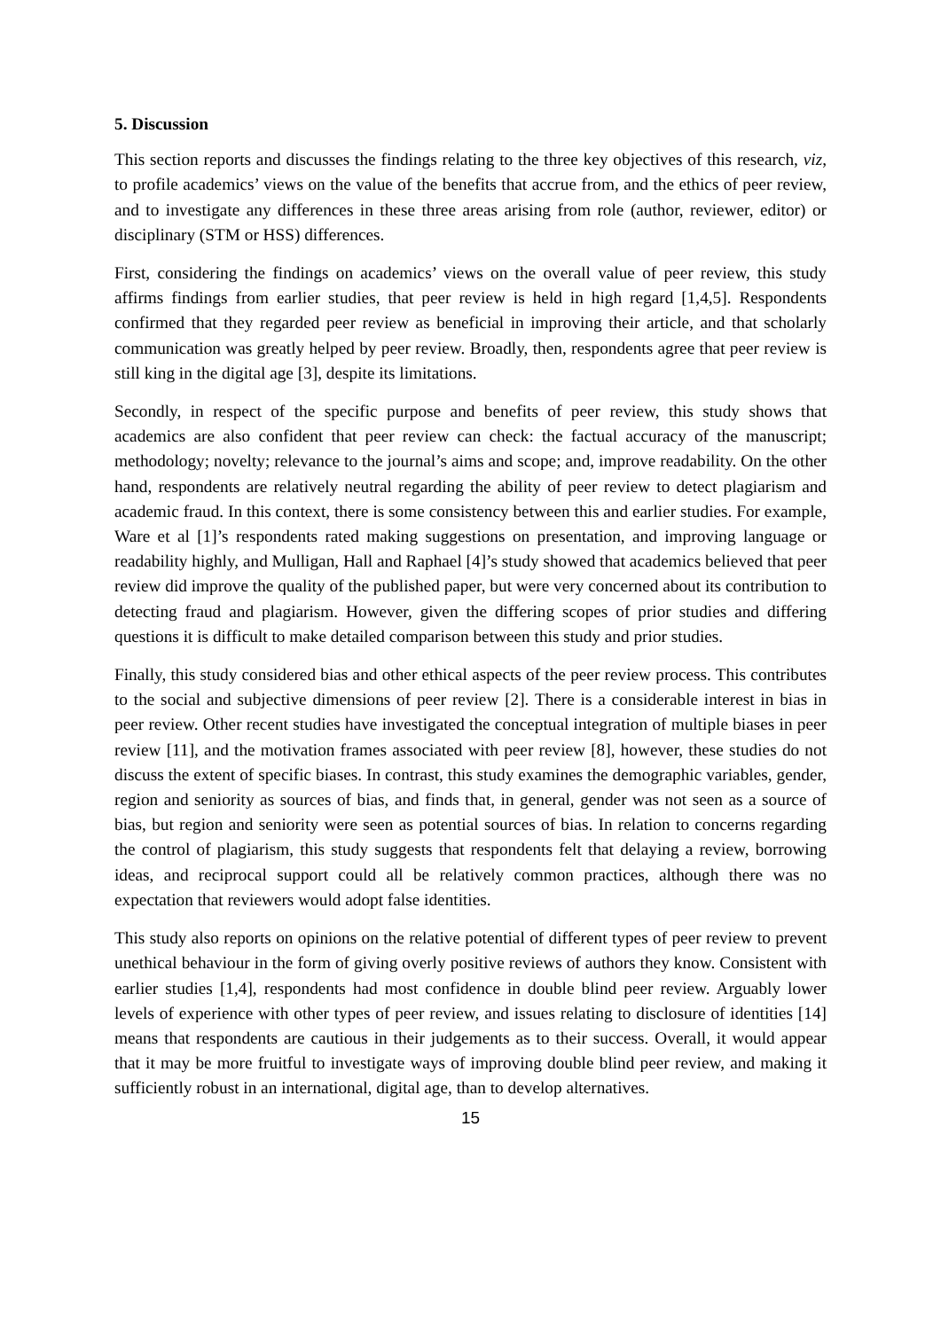5. Discussion
This section reports and discusses the findings relating to the three key objectives of this research, viz, to profile academics’ views on the value of the benefits that accrue from, and the ethics of peer review, and to investigate any differences in these three areas arising from role (author, reviewer, editor) or disciplinary (STM or HSS) differences.
First, considering the findings on academics’ views on the overall value of peer review, this study affirms findings from earlier studies, that peer review is held in high regard [1,4,5]. Respondents confirmed that they regarded peer review as beneficial in improving their article, and that scholarly communication was greatly helped by peer review. Broadly, then, respondents agree that peer review is still king in the digital age [3], despite its limitations.
Secondly, in respect of the specific purpose and benefits of peer review, this study shows that academics are also confident that peer review can check: the factual accuracy of the manuscript; methodology; novelty; relevance to the journal’s aims and scope; and, improve readability. On the other hand, respondents are relatively neutral regarding the ability of peer review to detect plagiarism and academic fraud. In this context, there is some consistency between this and earlier studies. For example, Ware et al [1]’s respondents rated making suggestions on presentation, and improving language or readability highly, and Mulligan, Hall and Raphael [4]’s study showed that academics believed that peer review did improve the quality of the published paper, but were very concerned about its contribution to detecting fraud and plagiarism. However, given the differing scopes of prior studies and differing questions it is difficult to make detailed comparison between this study and prior studies.
Finally, this study considered bias and other ethical aspects of the peer review process. This contributes to the social and subjective dimensions of peer review [2]. There is a considerable interest in bias in peer review. Other recent studies have investigated the conceptual integration of multiple biases in peer review [11], and the motivation frames associated with peer review [8], however, these studies do not discuss the extent of specific biases. In contrast, this study examines the demographic variables, gender, region and seniority as sources of bias, and finds that, in general, gender was not seen as a source of bias, but region and seniority were seen as potential sources of bias. In relation to concerns regarding the control of plagiarism, this study suggests that respondents felt that delaying a review, borrowing ideas, and reciprocal support could all be relatively common practices, although there was no expectation that reviewers would adopt false identities.
This study also reports on opinions on the relative potential of different types of peer review to prevent unethical behaviour in the form of giving overly positive reviews of authors they know. Consistent with earlier studies [1,4], respondents had most confidence in double blind peer review. Arguably lower levels of experience with other types of peer review, and issues relating to disclosure of identities [14] means that respondents are cautious in their judgements as to their success. Overall, it would appear that it may be more fruitful to investigate ways of improving double blind peer review, and making it sufficiently robust in an international, digital age, than to develop alternatives.
15